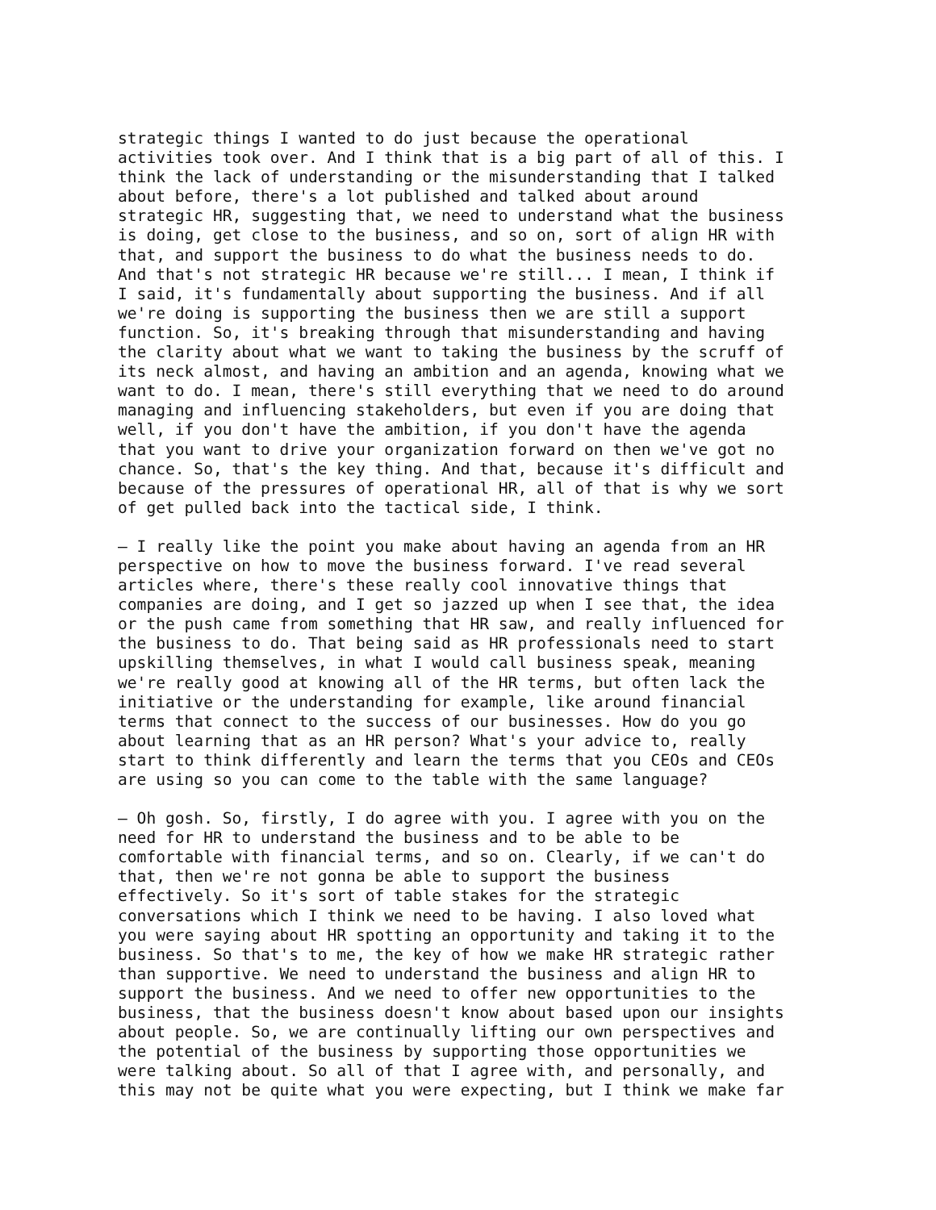strategic things I wanted to do just because the operational activities took over. And I think that is a big part of all of this. I think the lack of understanding or the misunderstanding that I talked about before, there's a lot published and talked about around strategic HR, suggesting that, we need to understand what the business is doing, get close to the business, and so on, sort of align HR with that, and support the business to do what the business needs to do. And that's not strategic HR because we're still... I mean, I think if I said, it's fundamentally about supporting the business. And if all we're doing is supporting the business then we are still a support function. So, it's breaking through that misunderstanding and having the clarity about what we want to taking the business by the scruff of its neck almost, and having an ambition and an agenda, knowing what we want to do. I mean, there's still everything that we need to do around managing and influencing stakeholders, but even if you are doing that well, if you don't have the ambition, if you don't have the agenda that you want to drive your organization forward on then we've got no chance. So, that's the key thing. And that, because it's difficult and because of the pressures of operational HR, all of that is why we sort of get pulled back into the tactical side, I think.
– I really like the point you make about having an agenda from an HR perspective on how to move the business forward. I've read several articles where, there's these really cool innovative things that companies are doing, and I get so jazzed up when I see that, the idea or the push came from something that HR saw, and really influenced for the business to do. That being said as HR professionals need to start upskilling themselves, in what I would call business speak, meaning we're really good at knowing all of the HR terms, but often lack the initiative or the understanding for example, like around financial terms that connect to the success of our businesses. How do you go about learning that as an HR person? What's your advice to, really start to think differently and learn the terms that you CEOs and CEOs are using so you can come to the table with the same language?
– Oh gosh. So, firstly, I do agree with you. I agree with you on the need for HR to understand the business and to be able to be comfortable with financial terms, and so on. Clearly, if we can't do that, then we're not gonna be able to support the business effectively. So it's sort of table stakes for the strategic conversations which I think we need to be having. I also loved what you were saying about HR spotting an opportunity and taking it to the business. So that's to me, the key of how we make HR strategic rather than supportive. We need to understand the business and align HR to support the business. And we need to offer new opportunities to the business, that the business doesn't know about based upon our insights about people. So, we are continually lifting our own perspectives and the potential of the business by supporting those opportunities we were talking about. So all of that I agree with, and personally, and this may not be quite what you were expecting, but I think we make far